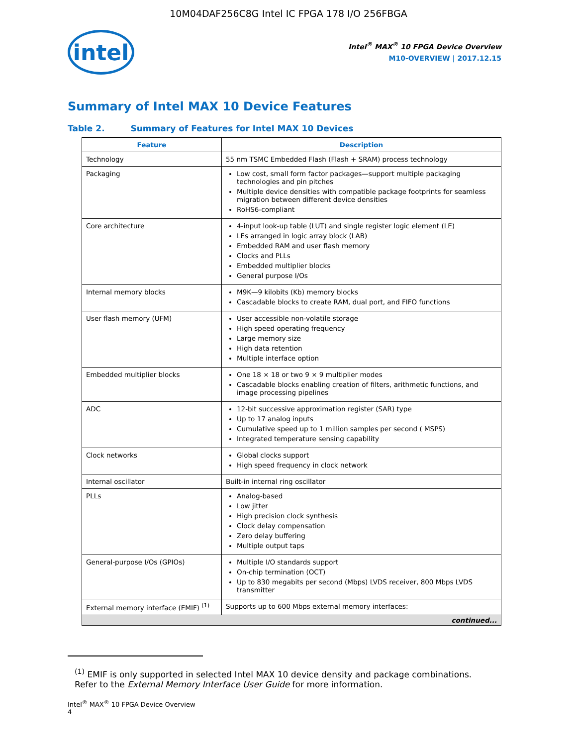10M04DAF256C8G Intel IC FPGA 178 I/O 256FBGA
intel
Intel<sup>®</sup> MAX<sup>®</sup> 10 FPGA Device Overview
M10-OVERVIEW | 2017.12.15
Summary of Intel MAX 10 Device Features
Table 2. Summary of Features for Intel MAX 10 Devices
| Feature | Description |
| --- | --- |
| Technology | 55 nm TSMC Embedded Flash (Flash + SRAM) process technology |
| Packaging | Low cost, small form factor packages—support multiple packaging technologies and pin pitches Multiple device densities with compatible package footprints for seamless migration between different device densities RoHS6-compliant |
| Core architecture | 4-input look-up table (LUT) and single register logic element (LE) LEs arranged in logic array block (LAB) Embedded RAM and user flash memory Clocks and PLLs Embedded multiplier blocks General purpose I/Os |
| Internal memory blocks | M9K—9 kilobits (Kb) memory blocks Cascadable blocks to create RAM, dual port, and FIFO functions |
| User flash memory (UFM) | User accessible non-volatile storage High speed operating frequency Large memory size High data retention Multiple interface option |
| Embedded multiplier blocks | One 18 × 18 or two 9 × 9 multiplier modes Cascadable blocks enabling creation of filters, arithmetic functions, and image processing pipelines |
| ADC | 12-bit successive approximation register (SAR) type Up to 17 analog inputs Cumulative speed up to 1 million samples per second ( MSPS) Integrated temperature sensing capability |
| Clock networks | Global clocks support High speed frequency in clock network |
| Internal oscillator | Built-in internal ring oscillator |
| PLLs | Analog-based Low jitter High precision clock synthesis Clock delay compensation Zero delay buffering Multiple output taps |
| General-purpose I/Os (GPIOs) | Multiple I/O standards support On-chip termination (OCT) Up to 830 megabits per second (Mbps) LVDS receiver, 800 Mbps LVDS transmitter |
| External memory interface (EMIF) <sup>(1)</sup> | Supports up to 600 Mbps external memory interfaces: |
| continued... | |
<sup>(1)</sup> EMIF is only supported in selected Intel MAX 10 device density and package combinations. Refer to the External Memory Interface User Guide for more information.
Intel<sup>®</sup> MAX<sup>®</sup> 10 FPGA Device Overview
4